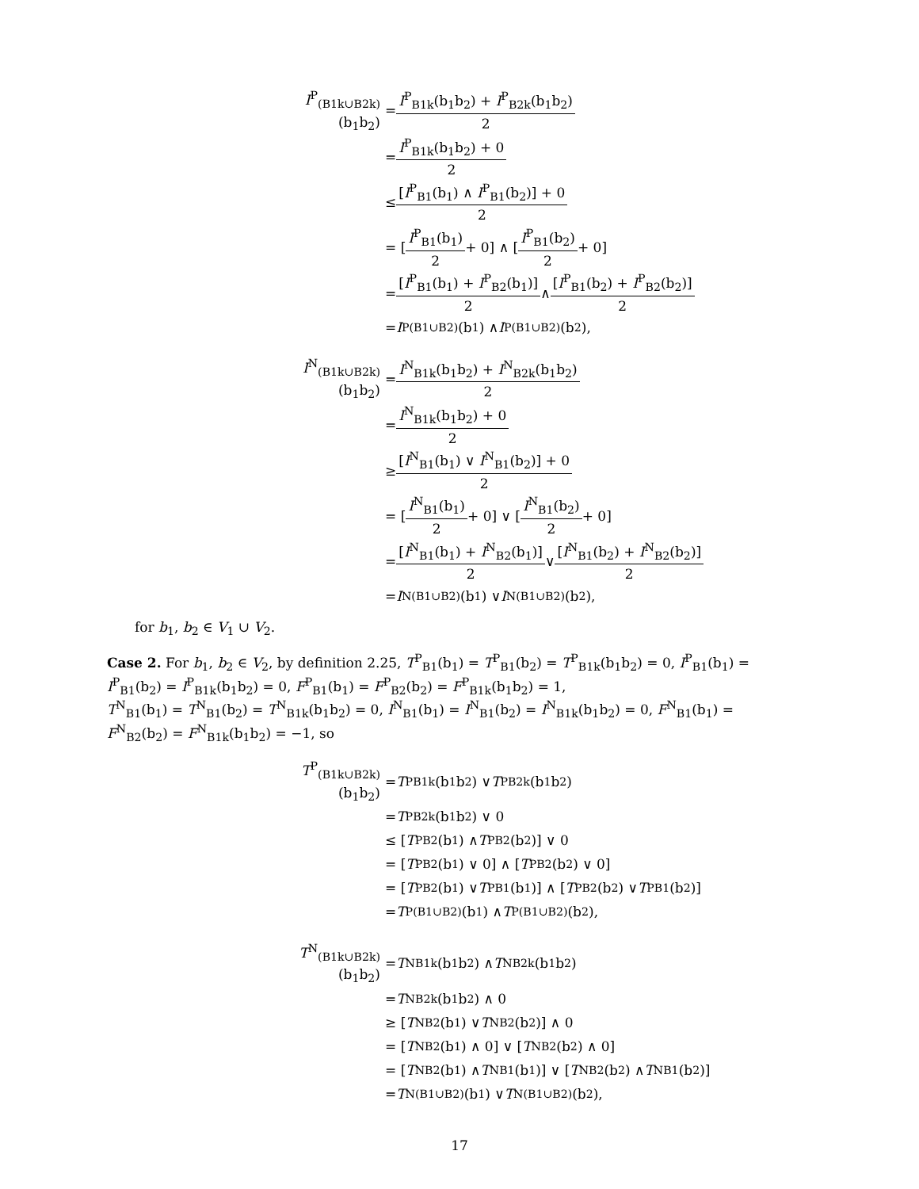I<sup>P</sup><sub>(B1k∪B2k)</sub>(b<sub>1</sub>b<sub>2</sub>) = I<sup>P</sup><sub>B1k</sub>(b<sub>1</sub>b<sub>2</sub>) + I<sup>P</sup><sub>B2k</sub>(b<sub>1</sub>b<sub>2</sub>) 2
= I<sup>P</sup><sub>B1k</sub>(b<sub>1</sub>b<sub>2</sub>) + 0 2
≤ [I<sup>P</sup><sub>B1</sub>(b<sub>1</sub>) ∧ I<sup>P</sup><sub>B1</sub>(b<sub>2</sub>)] + 0 2
= [I<sup>P</sup><sub>B1</sub>(b<sub>1</sub>) 2 + 0] ∧ [I<sup>P</sup><sub>B1</sub>(b<sub>2</sub>) 2 + 0]
= [I<sup>P</sup><sub>B1</sub>(b<sub>1</sub>) + I<sup>P</sup><sub>B2</sub>(b<sub>1</sub>)] 2 ∧ [I<sup>P</sup><sub>B1</sub>(b<sub>2</sub>) + I<sup>P</sup><sub>B2</sub>(b<sub>2</sub>)] 2
= I<sup>P</sup><sub>(B1∪B2)</sub>(b<sub>1</sub>) ∧ I<sup>P</sup><sub>(B1∪B2)</sub>(b<sub>2</sub>),
I<sup>N</sup><sub>(B1k∪B2k)</sub>(b<sub>1</sub>b<sub>2</sub>) = I<sup>N</sup><sub>B1k</sub>(b<sub>1</sub>b<sub>2</sub>) + I<sup>N</sup><sub>B2k</sub>(b<sub>1</sub>b<sub>2</sub>) 2
= I<sup>N</sup><sub>B1k</sub>(b<sub>1</sub>b<sub>2</sub>) + 0 2
≥ [I<sup>N</sup><sub>B1</sub>(b<sub>1</sub>) ∨ I<sup>N</sup><sub>B1</sub>(b<sub>2</sub>)] + 0 2
= [I<sup>N</sup><sub>B1</sub>(b<sub>1</sub>) 2 + 0] ∨ [I<sup>N</sup><sub>B1</sub>(b<sub>2</sub>) 2 + 0]
= [I<sup>N</sup><sub>B1</sub>(b<sub>1</sub>) + I<sup>N</sup><sub>B2</sub>(b<sub>1</sub>)] 2 ∨ [I<sup>N</sup><sub>B1</sub>(b<sub>2</sub>) + I<sup>N</sup><sub>B2</sub>(b<sub>2</sub>)] 2
= I<sup>N</sup><sub>(B1∪B2)</sub>(b<sub>1</sub>) ∨ I<sup>N</sup><sub>(B1∪B2)</sub>(b<sub>2</sub>),
for b<sub>1</sub>, b<sub>2</sub> ∈ V<sub>1</sub> ∪ V<sub>2</sub>.
Case 2. For b<sub>1</sub>, b<sub>2</sub> ∈ V<sub>2</sub>, by definition 2.25, T<sup>P</sup><sub>B1</sub>(b<sub>1</sub>) = T<sup>P</sup><sub>B1</sub>(b<sub>2</sub>) = T<sup>P</sup><sub>B1k</sub>(b<sub>1</sub>b<sub>2</sub>) = 0, I<sup>P</sup><sub>B1</sub>(b<sub>1</sub>) = I<sup>P</sup><sub>B1</sub>(b<sub>2</sub>) = I<sup>P</sup><sub>B1k</sub>(b<sub>1</sub>b<sub>2</sub>) = 0, F<sup>P</sup><sub>B1</sub>(b<sub>1</sub>) = F<sup>P</sup><sub>B2</sub>(b<sub>2</sub>) = F<sup>P</sup><sub>B1k</sub>(b<sub>1</sub>b<sub>2</sub>) = 1,
T<sup>N</sup><sub>B1</sub>(b<sub>1</sub>) = T<sup>N</sup><sub>B1</sub>(b<sub>2</sub>) = T<sup>N</sup><sub>B1k</sub>(b<sub>1</sub>b<sub>2</sub>) = 0, I<sup>N</sup><sub>B1</sub>(b<sub>1</sub>) = I<sup>N</sup><sub>B1</sub>(b<sub>2</sub>) = I<sup>N</sup><sub>B1k</sub>(b<sub>1</sub>b<sub>2</sub>) = 0, F<sup>N</sup><sub>B1</sub>(b<sub>1</sub>) = F<sup>N</sup><sub>B2</sub>(b<sub>2</sub>) = F<sup>N</sup><sub>B1k</sub>(b<sub>1</sub>b<sub>2</sub>) = −1, so
T<sup>P</sup><sub>(B1k∪B2k)</sub>(b<sub>1</sub>b<sub>2</sub>) = T<sup>P</sup><sub>B1k</sub>(b<sub>1</sub>b<sub>2</sub>) ∨ T<sup>P</sup><sub>B2k</sub>(b<sub>1</sub>b<sub>2</sub>)
= T<sup>P</sup><sub>B2k</sub>(b<sub>1</sub>b<sub>2</sub>) ∨ 0
≤ [T<sup>P</sup><sub>B2</sub>(b<sub>1</sub>) ∧ T<sup>P</sup><sub>B2</sub>(b<sub>2</sub>)] ∨ 0
= [T<sup>P</sup><sub>B2</sub>(b<sub>1</sub>) ∨ 0] ∧ [T<sup>P</sup><sub>B2</sub>(b<sub>2</sub>) ∨ 0]
= [T<sup>P</sup><sub>B2</sub>(b<sub>1</sub>) ∨ T<sup>P</sup><sub>B1</sub>(b<sub>1</sub>)] ∧ [T<sup>P</sup><sub>B2</sub>(b<sub>2</sub>) ∨ T<sup>P</sup><sub>B1</sub>(b<sub>2</sub>)]
= T<sup>P</sup><sub>(B1∪B2)</sub>(b<sub>1</sub>) ∧ T<sup>P</sup><sub>(B1∪B2)</sub>(b<sub>2</sub>),
T<sup>N</sup><sub>(B1k∪B2k)</sub>(b<sub>1</sub>b<sub>2</sub>) = T<sup>N</sup><sub>B1k</sub>(b<sub>1</sub>b<sub>2</sub>) ∧ T<sup>N</sup><sub>B2k</sub>(b<sub>1</sub>b<sub>2</sub>)
= T<sup>N</sup><sub>B2k</sub>(b<sub>1</sub>b<sub>2</sub>) ∧ 0
≥ [T<sup>N</sup><sub>B2</sub>(b<sub>1</sub>) ∨ T<sup>N</sup><sub>B2</sub>(b<sub>2</sub>)] ∧ 0
= [T<sup>N</sup><sub>B2</sub>(b<sub>1</sub>) ∧ 0] ∨ [T<sup>N</sup><sub>B2</sub>(b<sub>2</sub>) ∧ 0]
= [T<sup>N</sup><sub>B2</sub>(b<sub>1</sub>) ∧ T<sup>N</sup><sub>B1</sub>(b<sub>1</sub>)] ∨ [T<sup>N</sup><sub>B2</sub>(b<sub>2</sub>) ∧ T<sup>N</sup><sub>B1</sub>(b<sub>2</sub>)]
= T<sup>N</sup><sub>(B1∪B2)</sub>(b<sub>1</sub>) ∨ T<sup>N</sup><sub>(B1∪B2)</sub>(b<sub>2</sub>),
17